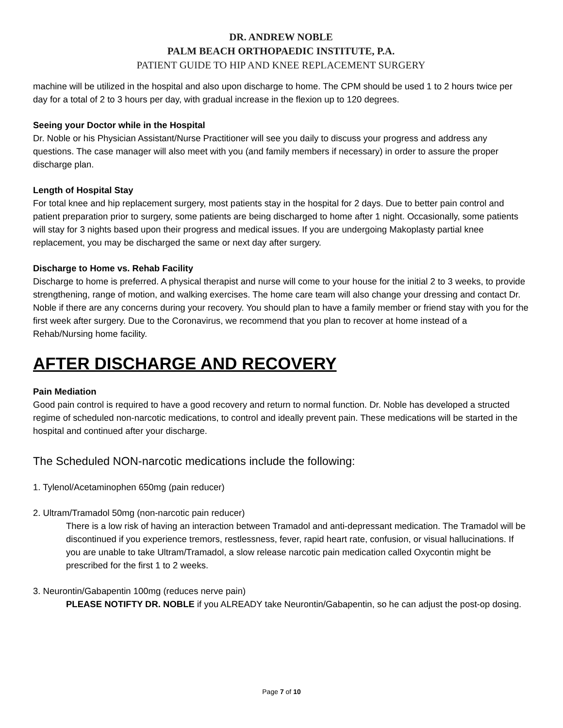DR. ANDREW NOBLE
PALM BEACH ORTHOPAEDIC INSTITUTE, P.A.
PATIENT GUIDE TO HIP AND KNEE REPLACEMENT SURGERY
machine will be utilized in the hospital and also upon discharge to home. The CPM should be used 1 to 2 hours twice per day for a total of 2 to 3 hours per day, with gradual increase in the flexion up to 120 degrees.
Seeing your Doctor while in the Hospital
Dr. Noble or his Physician Assistant/Nurse Practitioner will see you daily to discuss your progress and address any questions. The case manager will also meet with you (and family members if necessary) in order to assure the proper discharge plan.
Length of Hospital Stay
For total knee and hip replacement surgery, most patients stay in the hospital for 2 days. Due to better pain control and patient preparation prior to surgery, some patients are being discharged to home after 1 night. Occasionally, some patients will stay for 3 nights based upon their progress and medical issues. If you are undergoing Makoplasty partial knee replacement, you may be discharged the same or next day after surgery.
Discharge to Home vs. Rehab Facility
Discharge to home is preferred. A physical therapist and nurse will come to your house for the initial 2 to 3 weeks, to provide strengthening, range of motion, and walking exercises. The home care team will also change your dressing and contact Dr. Noble if there are any concerns during your recovery. You should plan to have a family member or friend stay with you for the first week after surgery. Due to the Coronavirus, we recommend that you plan to recover at home instead of a Rehab/Nursing home facility.
AFTER DISCHARGE AND RECOVERY
Pain Mediation
Good pain control is required to have a good recovery and return to normal function. Dr. Noble has developed a structed regime of scheduled non-narcotic medications, to control and ideally prevent pain. These medications will be started in the hospital and continued after your discharge.
The Scheduled NON-narcotic medications include the following:
1. Tylenol/Acetaminophen 650mg (pain reducer)
2. Ultram/Tramadol 50mg (non-narcotic pain reducer)
There is a low risk of having an interaction between Tramadol and anti-depressant medication. The Tramadol will be discontinued if you experience tremors, restlessness, fever, rapid heart rate, confusion, or visual hallucinations. If you are unable to take Ultram/Tramadol, a slow release narcotic pain medication called Oxycontin might be prescribed for the first 1 to 2 weeks.
3. Neurontin/Gabapentin 100mg (reduces nerve pain)
PLEASE NOTIFTY DR. NOBLE if you ALREADY take Neurontin/Gabapentin, so he can adjust the post-op dosing.
Page 7 of 10